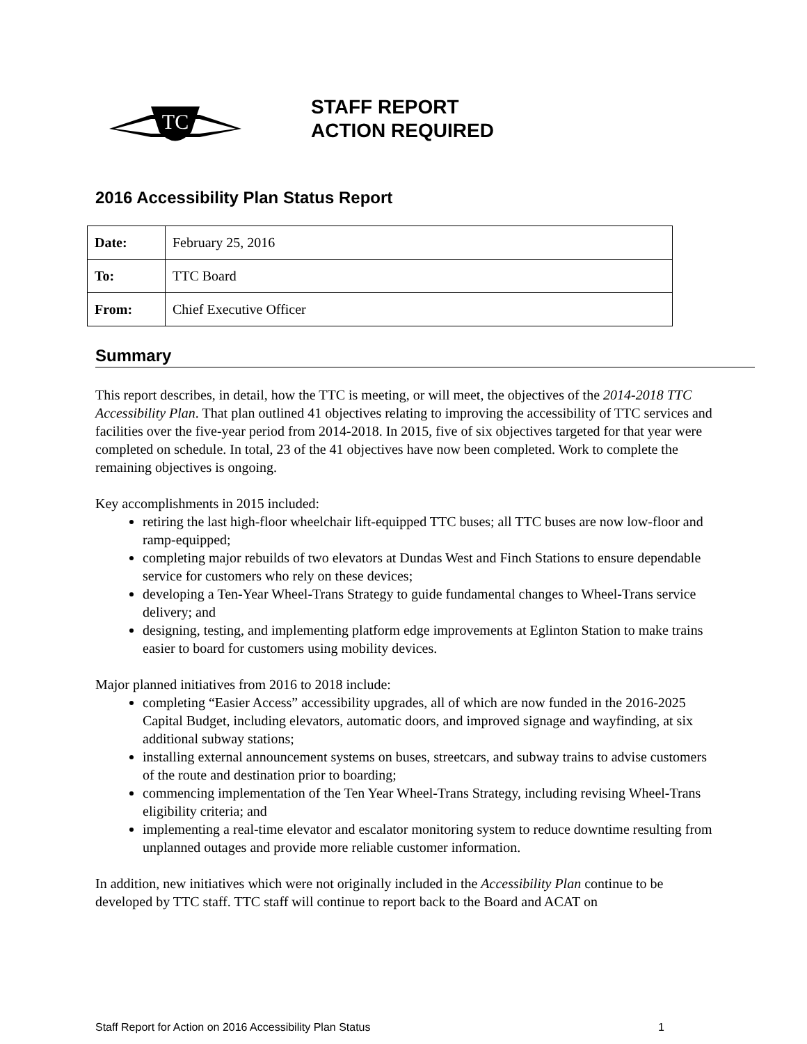TC
STAFF REPORT
ACTION REQUIRED
2016 Accessibility Plan Status Report
| Date: | February 25, 2016 |
| To: | TTC Board |
| From: | Chief Executive Officer |
Summary
This report describes, in detail, how the TTC is meeting, or will meet, the objectives of the 2014-2018 TTC Accessibility Plan. That plan outlined 41 objectives relating to improving the accessibility of TTC services and facilities over the five-year period from 2014-2018. In 2015, five of six objectives targeted for that year were completed on schedule. In total, 23 of the 41 objectives have now been completed. Work to complete the remaining objectives is ongoing.
Key accomplishments in 2015 included:
retiring the last high-floor wheelchair lift-equipped TTC buses; all TTC buses are now low-floor and ramp-equipped;
completing major rebuilds of two elevators at Dundas West and Finch Stations to ensure dependable service for customers who rely on these devices;
developing a Ten-Year Wheel-Trans Strategy to guide fundamental changes to Wheel-Trans service delivery; and
designing, testing, and implementing platform edge improvements at Eglinton Station to make trains easier to board for customers using mobility devices.
Major planned initiatives from 2016 to 2018 include:
completing “Easier Access” accessibility upgrades, all of which are now funded in the 2016-2025 Capital Budget, including elevators, automatic doors, and improved signage and wayfinding, at six additional subway stations;
installing external announcement systems on buses, streetcars, and subway trains to advise customers of the route and destination prior to boarding;
commencing implementation of the Ten Year Wheel-Trans Strategy, including revising Wheel-Trans eligibility criteria; and
implementing a real-time elevator and escalator monitoring system to reduce downtime resulting from unplanned outages and provide more reliable customer information.
In addition, new initiatives which were not originally included in the Accessibility Plan continue to be developed by TTC staff. TTC staff will continue to report back to the Board and ACAT on
Staff Report for Action on 2016 Accessibility Plan Status 1